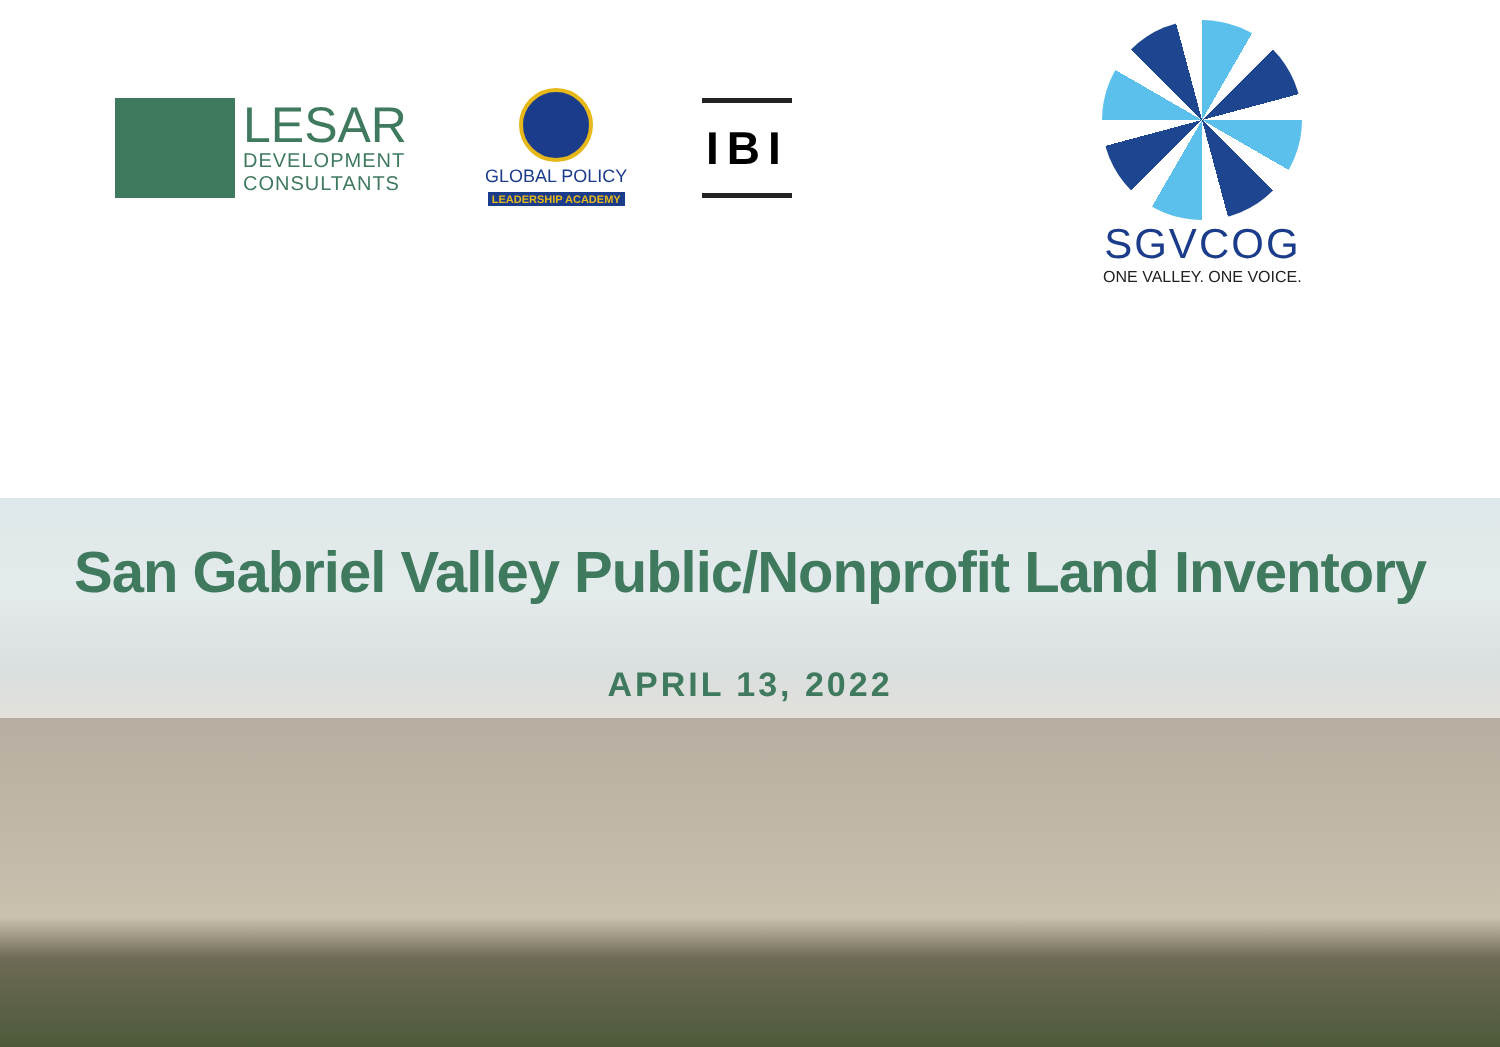LESAR
DEVELOPMENT
CONSULTANTS
GLOBAL POLICY
LEADERSHIP ACADEMY
IBI
SGVCOG
ONE VALLEY. ONE VOICE.
San Gabriel Valley Public/Nonprofit Land Inventory
APRIL 13, 2022